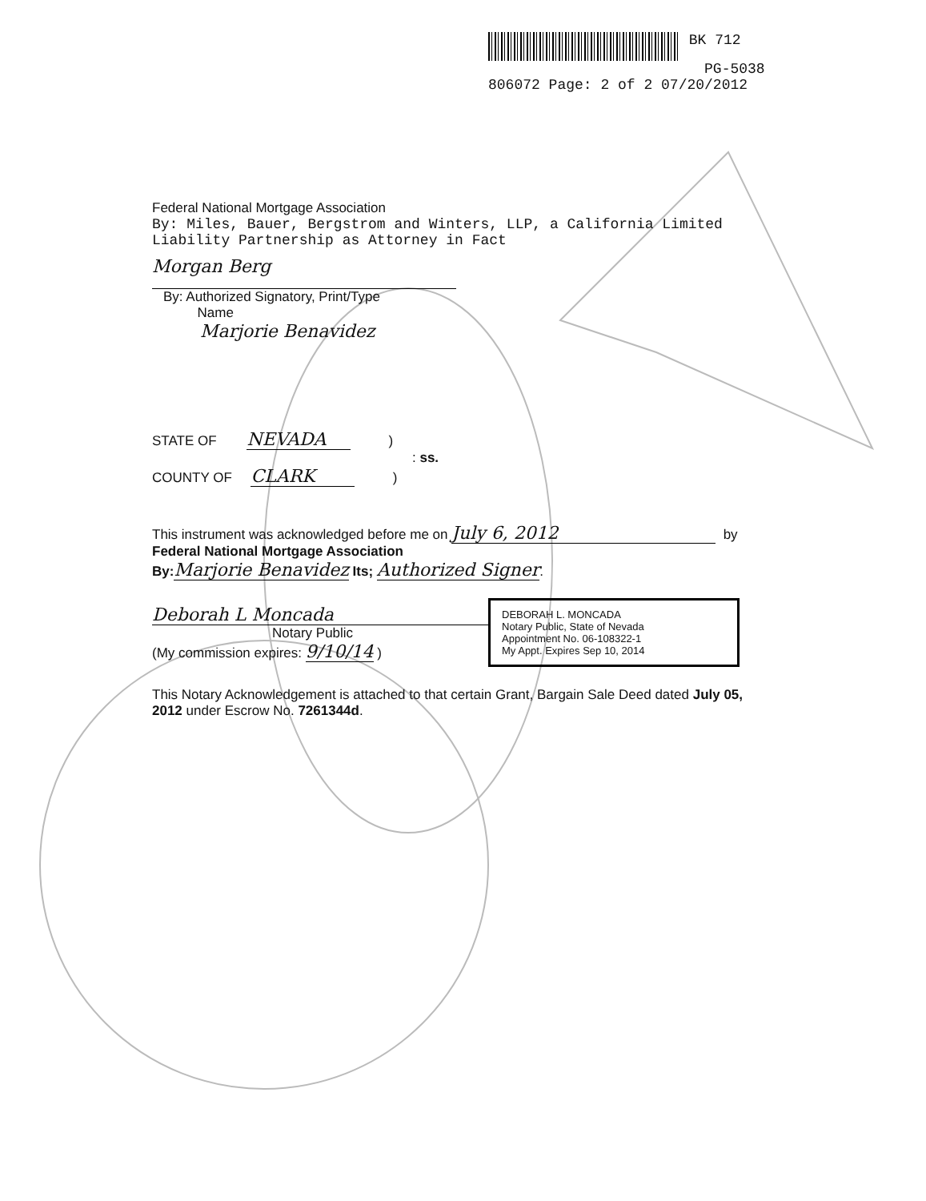BK 712
PG-5038
806072 Page: 2 of 2 07/20/2012
Federal National Mortgage Association
By: Miles, Bauer, Bergstrom and Winters, LLP, a California Limited Liability Partnership as Attorney in Fact
Morgan Berg
By: Authorized Signatory, Print/Type
Name
Marjorie Benavidez
STATE OF NEVADA )
: ss.
COUNTY OF CLARK )
This instrument was acknowledged before me on July 6, 2012 by
Federal National Mortgage Association
By: Marjorie Benavidez Its; Authorized Signer.
Deborah L Moncada
Notary Public
(My commission expires: 9/10/14 )
DEBORAH L. MONCADA
Notary Public, State of Nevada
Appointment No. 06-108322-1
My Appt. Expires Sep 10, 2014
This Notary Acknowledgement is attached to that certain Grant, Bargain Sale Deed dated July 05, 2012 under Escrow No. 7261344d.